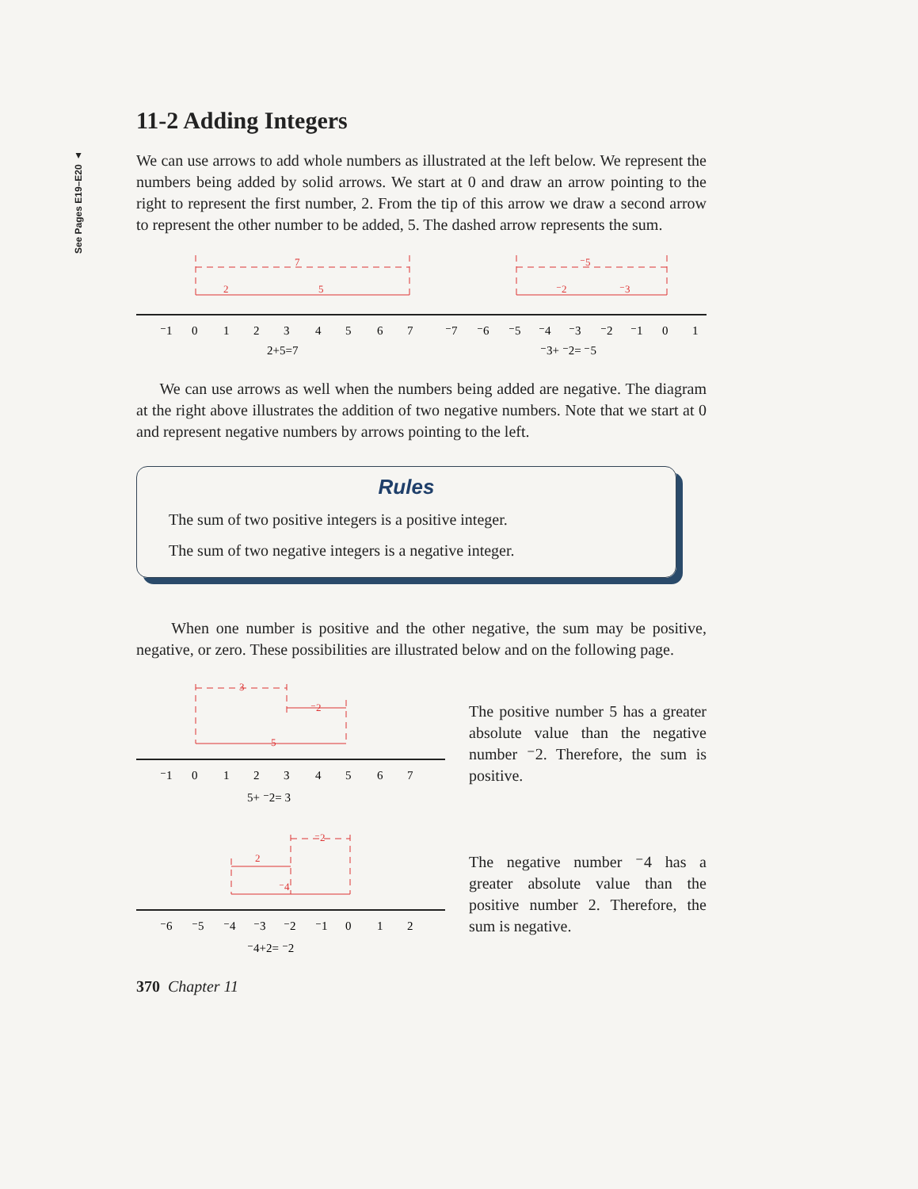See Pages E19–E20 ▲
11-2 Adding Integers
We can use arrows to add whole numbers as illustrated at the left below. We represent the numbers being added by solid arrows. We start at 0 and draw an arrow pointing to the right to represent the first number, 2. From the tip of this arrow we draw a second arrow to represent the other number to be added, 5. The dashed arrow represents the sum.
7
2
5
⁻1
0
1
2
3
4
5
6
7
2+5=7
⁻5
⁻2
⁻3
⁻7
⁻6
⁻5
⁻4
⁻3
⁻2
⁻1
0
1
⁻3+ ⁻2= ⁻5
We can use arrows as well when the numbers being added are negative. The diagram at the right above illustrates the addition of two negative numbers. Note that we start at 0 and represent negative numbers by arrows pointing to the left.
Rules
The sum of two positive integers is a positive integer.
The sum of two negative integers is a negative integer.
When one number is positive and the other negative, the sum may be positive, negative, or zero. These possibilities are illustrated below and on the following page.
3
⁻2
5
⁻1
0
1
2
3
4
5
6
7
5+ ⁻2= 3
The positive number 5 has a greater absolute value than the negative number ⁻2. Therefore, the sum is positive.
2
⁻2
⁻4
⁻6
⁻5
⁻4
⁻3
⁻2
⁻1
0
1
2
⁻4+2= ⁻2
The negative number ⁻4 has a greater absolute value than the positive number 2. Therefore, the sum is negative.
370 Chapter 11